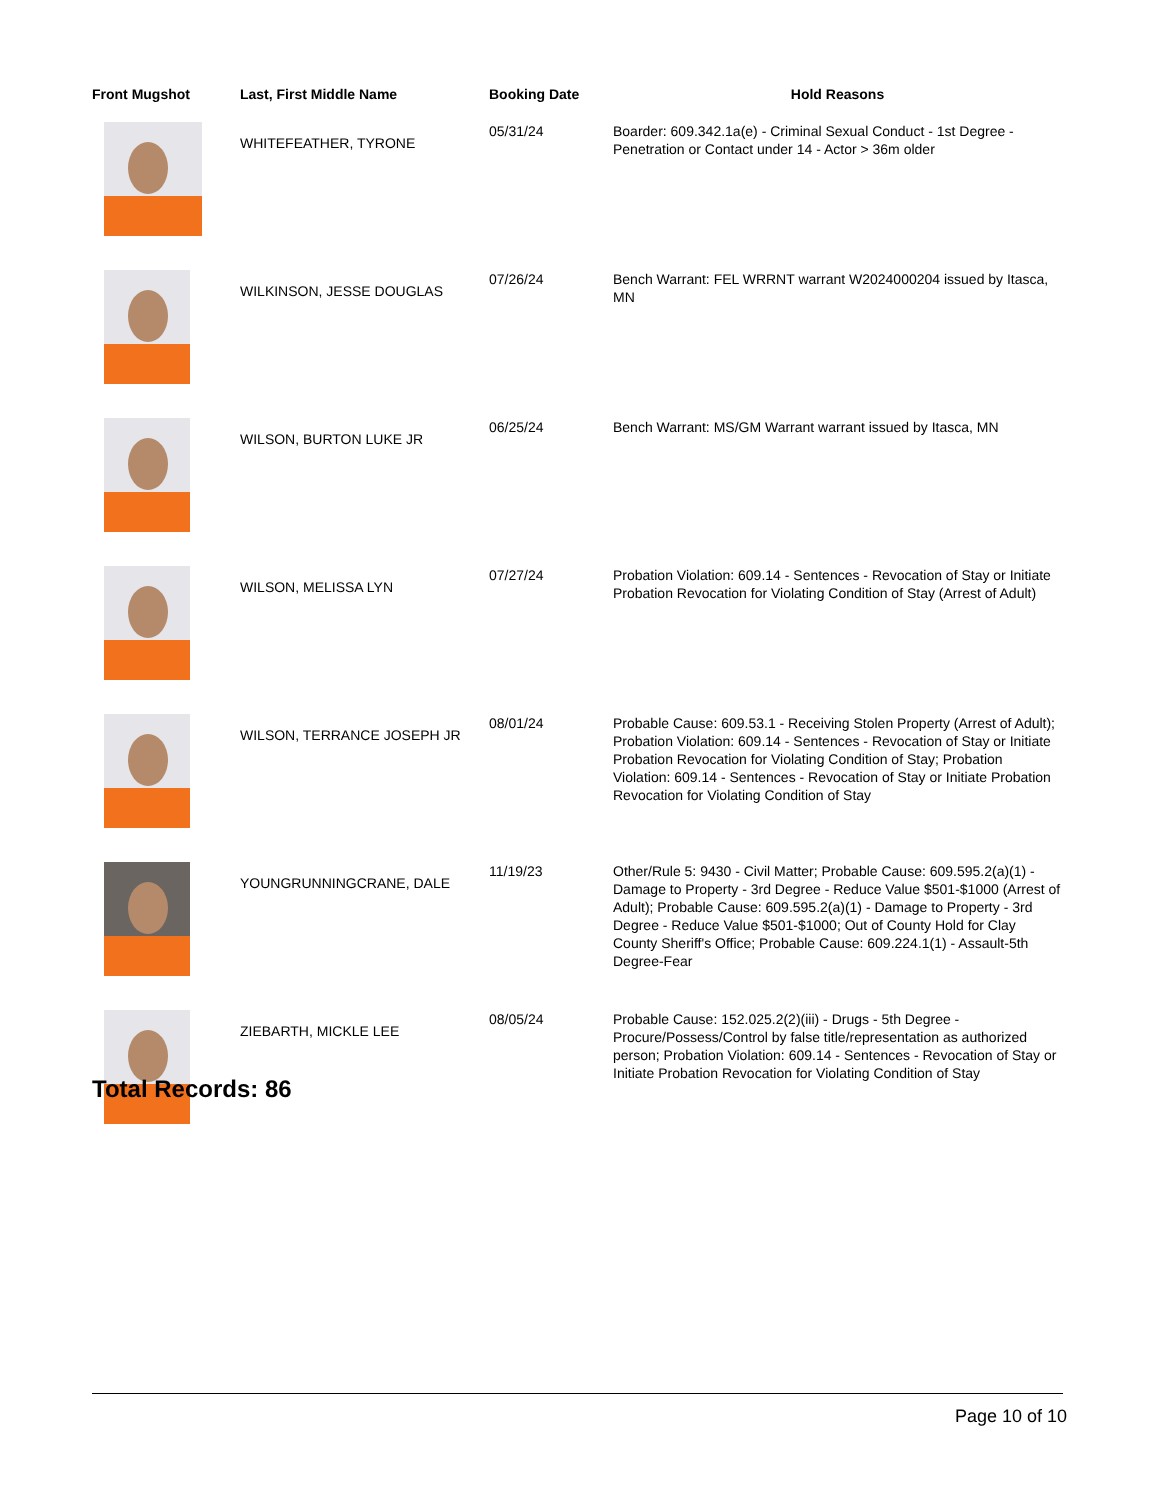| Front Mugshot | Last, First Middle Name | Booking Date | Hold Reasons |
| --- | --- | --- | --- |
| | WHITEFEATHER, TYRONE | 05/31/24 | Boarder: 609.342.1a(e) - Criminal Sexual Conduct - 1st Degree - Penetration or Contact under 14 - Actor > 36m older |
| | WILKINSON, JESSE DOUGLAS | 07/26/24 | Bench Warrant: FEL WRRNT warrant W2024000204 issued by Itasca, MN |
| | WILSON, BURTON LUKE JR | 06/25/24 | Bench Warrant: MS/GM Warrant warrant issued by Itasca, MN |
| | WILSON, MELISSA LYN | 07/27/24 | Probation Violation: 609.14 - Sentences - Revocation of Stay or Initiate Probation Revocation for Violating Condition of Stay (Arrest of Adult) |
| | WILSON, TERRANCE JOSEPH JR | 08/01/24 | Probable Cause: 609.53.1 - Receiving Stolen Property (Arrest of Adult); Probation Violation: 609.14 - Sentences - Revocation of Stay or Initiate Probation Revocation for Violating Condition of Stay; Probation Violation: 609.14 - Sentences - Revocation of Stay or Initiate Probation Revocation for Violating Condition of Stay |
| | YOUNGRUNNINGCRANE, DALE | 11/19/23 | Other/Rule 5: 9430 - Civil Matter; Probable Cause: 609.595.2(a)(1) - Damage to Property - 3rd Degree - Reduce Value $501-$1000 (Arrest of Adult); Probable Cause: 609.595.2(a)(1) - Damage to Property - 3rd Degree - Reduce Value $501-$1000; Out of County Hold for Clay County Sheriff's Office; Probable Cause: 609.224.1(1) - Assault-5th Degree-Fear |
| | ZIEBARTH, MICKLE LEE | 08/05/24 | Probable Cause: 152.025.2(2)(iii) - Drugs - 5th Degree - Procure/Possess/Control by false title/representation as authorized person; Probation Violation: 609.14 - Sentences - Revocation of Stay or Initiate Probation Revocation for Violating Condition of Stay |
Total Records: 86
Page 10 of 10